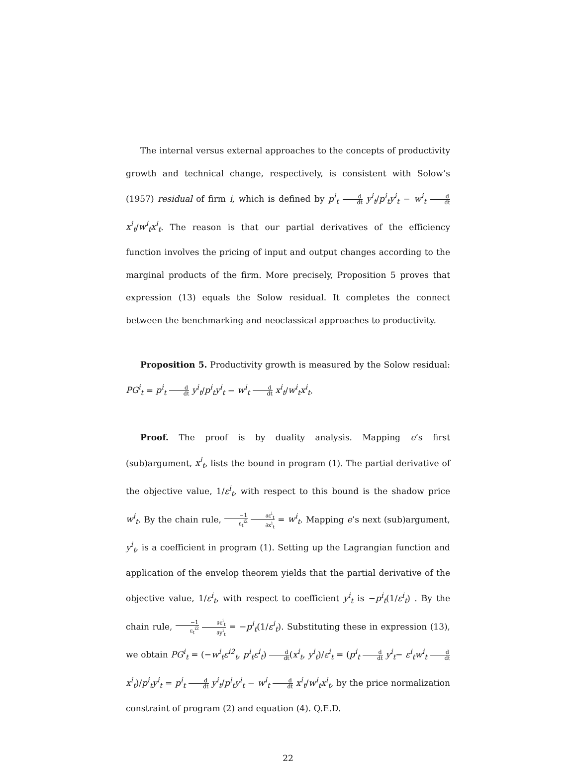The internal versus external approaches to the concepts of productivity growth and technical change, respectively, is consistent with Solow’s (1957) residual of firm i, which is defined by p<sup>i</sup><sub>t</sub> d dt y<sup>i</sup><sub>t</sub>/p<sup>i</sup><sub>t</sub>y<sup>i</sup><sub>t</sub> − w<sup>i</sup><sub>t</sub> d dt x<sup>i</sup><sub>t</sub>/w<sup>i</sup><sub>t</sub>x<sup>i</sup><sub>t</sub>. The reason is that our partial derivatives of the efficiency function involves the pricing of input and output changes according to the marginal products of the firm. More precisely, Proposition 5 proves that expression (13) equals the Solow residual. It completes the connect between the benchmarking and neoclassical approaches to productivity.
Proposition 5. Productivity growth is measured by the Solow residual: PG<sup>i</sup><sub>t</sub> = p<sup>i</sup><sub>t</sub> d dt y<sup>i</sup><sub>t</sub>/p<sup>i</sup><sub>t</sub>y<sup>i</sup><sub>t</sub> − w<sup>i</sup><sub>t</sub> d dt x<sup>i</sup><sub>t</sub>/w<sup>i</sup><sub>t</sub>x<sup>i</sup><sub>t</sub>.
Proof. The proof is by duality analysis. Mapping e’s first (sub)argument, x<sup>i</sup><sub>t</sub>, lists the bound in program (1). The partial derivative of the objective value, 1/ε<sup>i</sup><sub>t</sub>, with respect to this bound is the shadow price w<sup>i</sup><sub>t</sub>. By the chain rule, −1 ε<sub>t</sub><sup>i2</sup> ∂ε<sup>i</sup><sub>t</sub> ∂x<sup>i</sup><sub>t</sub> = w<sup>i</sup><sub>t</sub>. Mapping e’s next (sub)argument, y<sup>i</sup><sub>t</sub>, is a coefficient in program (1). Setting up the Lagrangian function and application of the envelop theorem yields that the partial derivative of the objective value, 1/ε<sup>i</sup><sub>t</sub>, with respect to coefficient y<sup>i</sup><sub>t</sub> is −p<sup>i</sup><sub>t</sub>(1/ε<sup>i</sup><sub>t</sub>) . By the chain rule, −1 ε<sub>t</sub><sup>i2</sup> ∂ε<sup>i</sup><sub>t</sub> ∂y<sup>i</sup><sub>t</sub> = −p<sup>i</sup><sub>t</sub>(1/ε<sup>i</sup><sub>t</sub>). Substituting these in expression (13), we obtain PG<sup>i</sup><sub>t</sub> = (−w<sup>i</sup><sub>t</sub>ε<sup>i2</sup><sub>t</sub>, p<sup>i</sup><sub>t</sub>ε<sup>i</sup><sub>t</sub>) d dt(x<sup>i</sup><sub>t</sub>, y<sup>i</sup><sub>t</sub>)/ε<sup>i</sup><sub>t</sub> = (p<sup>i</sup><sub>t</sub> d dt y<sup>i</sup><sub>t</sub>− ε<sup>i</sup><sub>t</sub>w<sup>i</sup><sub>t</sub> d dt x<sup>i</sup><sub>t</sub>)/p<sup>i</sup><sub>t</sub>y<sup>i</sup><sub>t</sub> = p<sup>i</sup><sub>t</sub> d dt y<sup>i</sup><sub>t</sub>/p<sup>i</sup><sub>t</sub>y<sup>i</sup><sub>t</sub> − w<sup>i</sup><sub>t</sub> d dt x<sup>i</sup><sub>t</sub>/w<sup>i</sup><sub>t</sub>x<sup>i</sup><sub>t</sub>, by the price normalization constraint of program (2) and equation (4). Q.E.D.
22